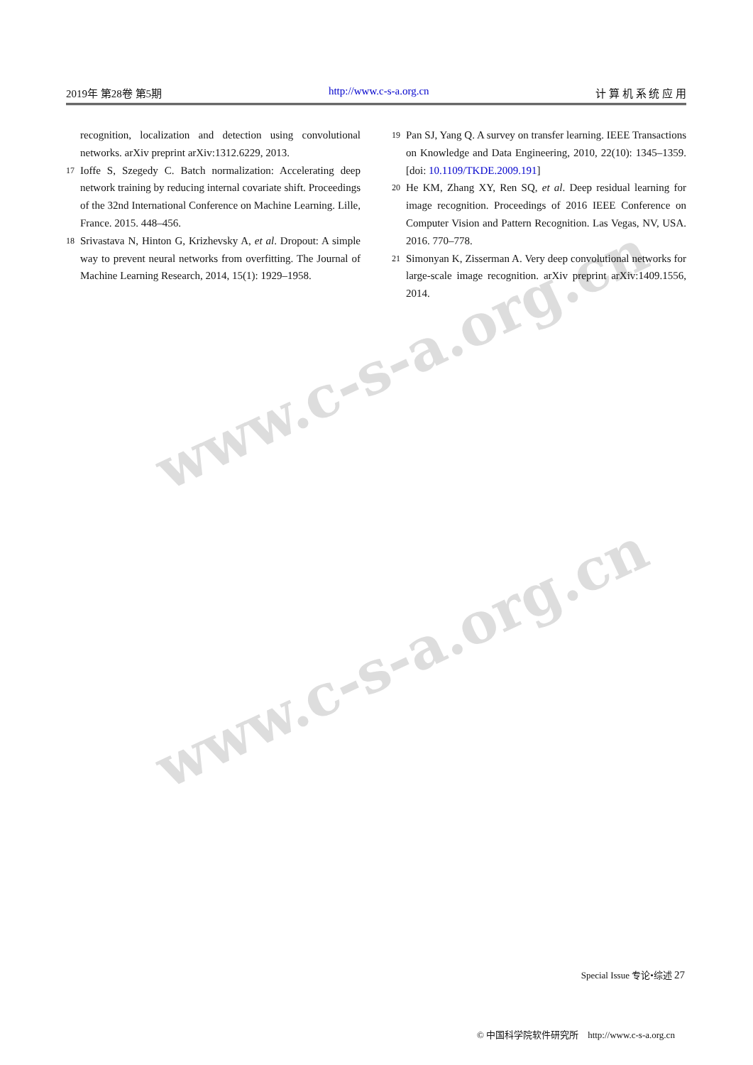2019年 第28卷 第5期 http://www.c-s-a.org.cn 计 算 机 系 统 应 用
www.c-s-a.org.cn
www.c-s-a.org.cn
recognition, localization and detection using convolutional networks. arXiv preprint arXiv:1312.6229, 2013.
17 Ioffe S, Szegedy C. Batch normalization: Accelerating deep network training by reducing internal covariate shift. Proceedings of the 32nd International Conference on Machine Learning. Lille, France. 2015. 448–456.
18 Srivastava N, Hinton G, Krizhevsky A, et al. Dropout: A simple way to prevent neural networks from overfitting. The Journal of Machine Learning Research, 2014, 15(1): 1929–1958.
19 Pan SJ, Yang Q. A survey on transfer learning. IEEE Transactions on Knowledge and Data Engineering, 2010, 22(10): 1345–1359. [doi: 10.1109/TKDE.2009.191]
20 He KM, Zhang XY, Ren SQ, et al. Deep residual learning for image recognition. Proceedings of 2016 IEEE Conference on Computer Vision and Pattern Recognition. Las Vegas, NV, USA. 2016. 770–778.
21 Simonyan K, Zisserman A. Very deep convolutional networks for large-scale image recognition. arXiv preprint arXiv:1409.1556, 2014.
Special Issue 专论•综述 27
© 中国科学院软件研究所 http://www.c-s-a.org.cn